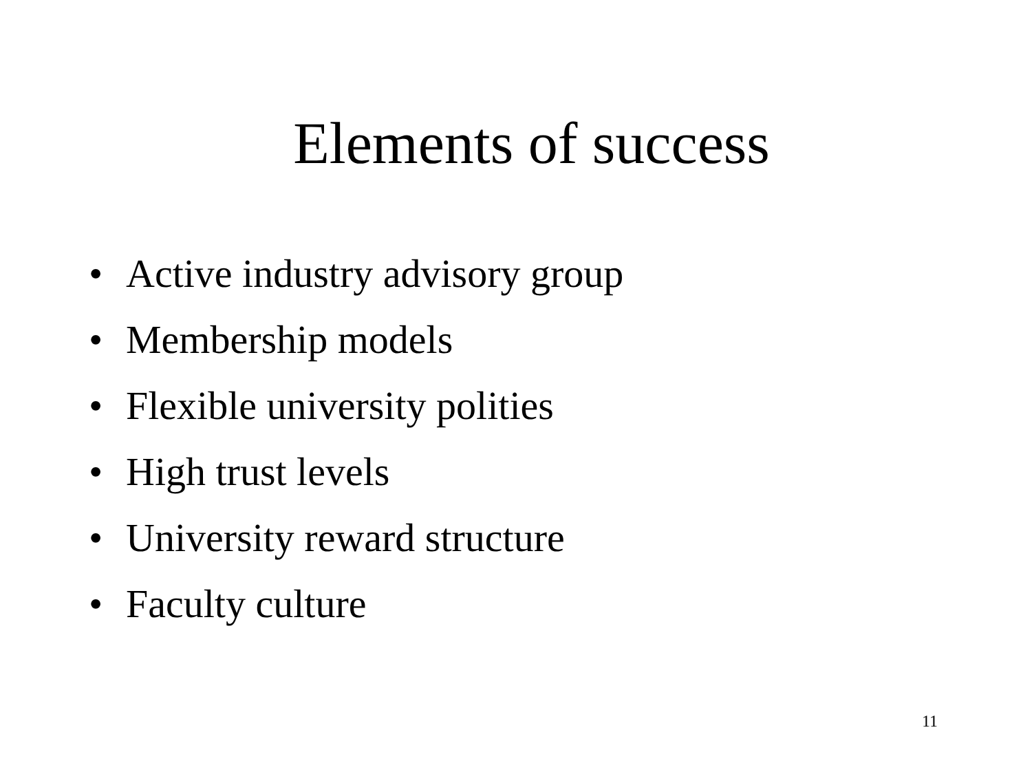Elements of success
• Active industry advisory group
• Membership models
• Flexible university polities
• High trust levels
• University reward structure
• Faculty culture
11